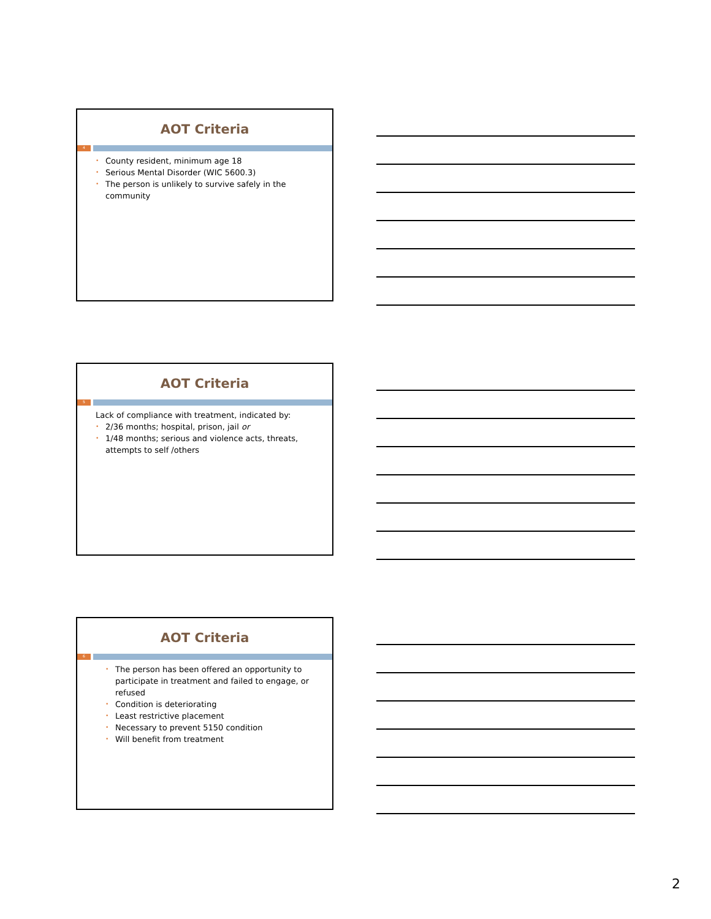AOT Criteria
4
• County resident, minimum age 18
• Serious Mental Disorder (WIC 5600.3)
• The person is unlikely to survive safely in the community
AOT Criteria
5
Lack of compliance with treatment, indicated by:
• 2/36 months; hospital, prison, jail or
• 1/48 months; serious and violence acts, threats, attempts to self /others
AOT Criteria
6
• The person has been offered an opportunity to participate in treatment and failed to engage, or refused
• Condition is deteriorating
• Least restrictive placement
• Necessary to prevent 5150 condition
• Will benefit from treatment
2